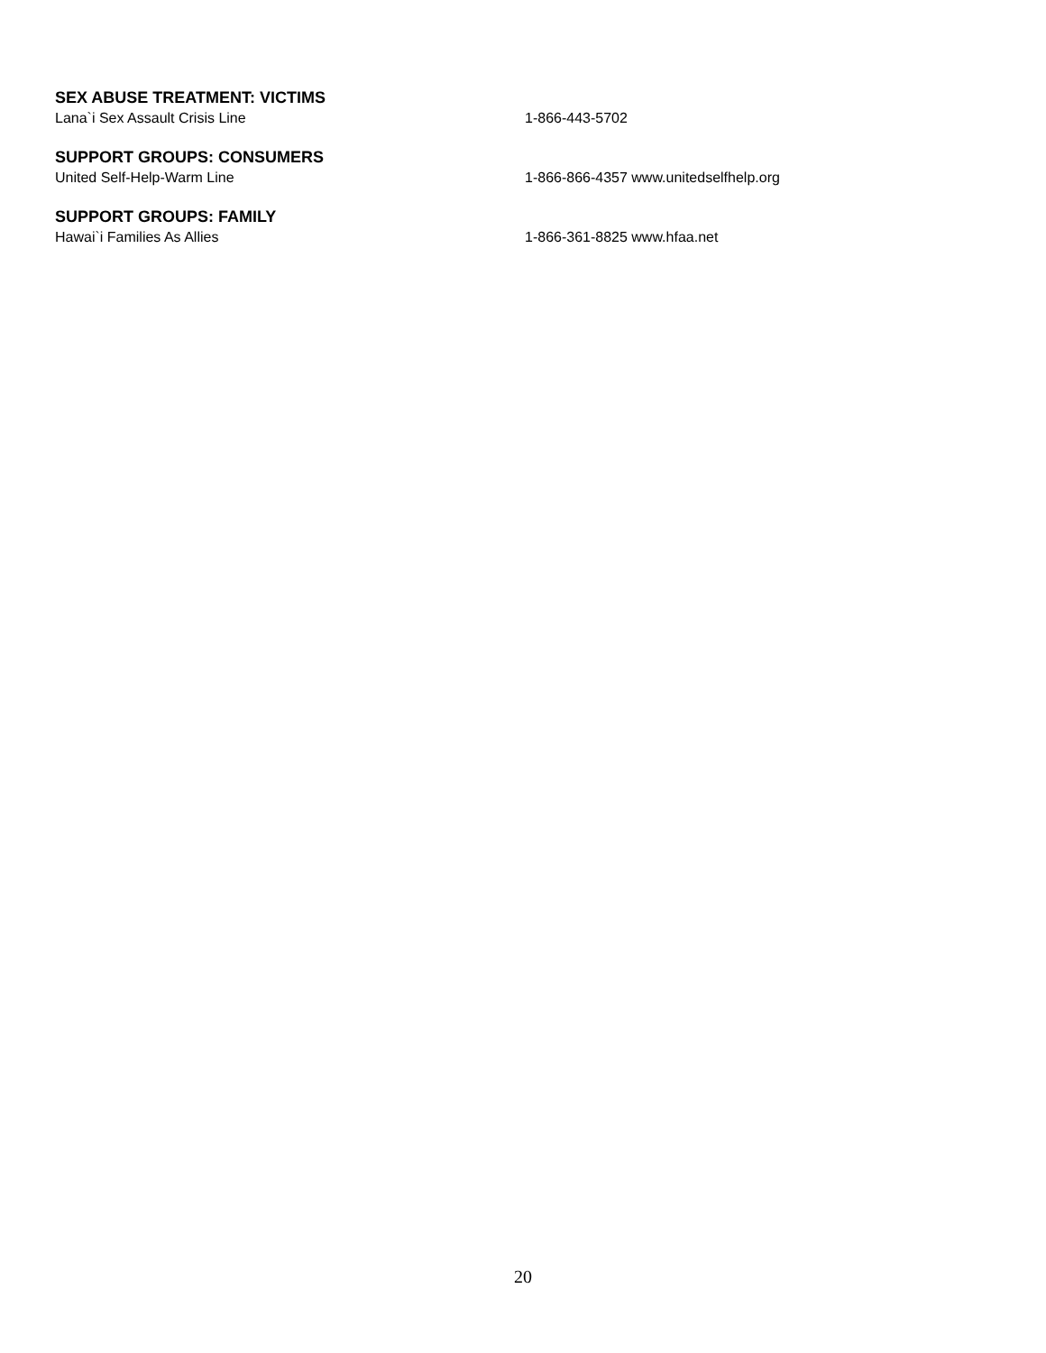SEX ABUSE TREATMENT: VICTIMS
Lana`i Sex Assault Crisis Line 1-866-443-5702
SUPPORT GROUPS: CONSUMERS
United Self-Help-Warm Line 1-866-866-4357 www.unitedselfhelp.org
SUPPORT GROUPS: FAMILY
Hawai`i Families As Allies 1-866-361-8825 www.hfaa.net
20